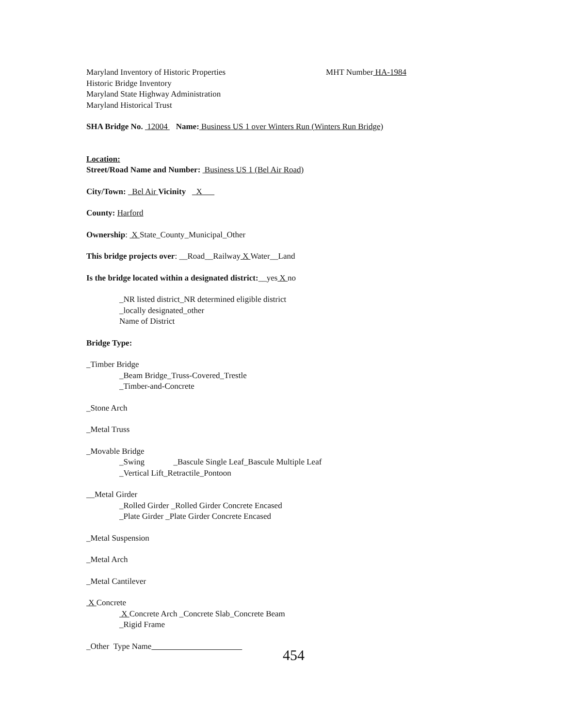Maryland Inventory of Historic Properties
Historic Bridge Inventory
Maryland State Highway Administration
Maryland Historical Trust
MHT Number HA-1984
SHA Bridge No. 12004 Name: Business US 1 over Winters Run (Winters Run Bridge)
Location:
Street/Road Name and Number: Business US 1 (Bel Air Road)
City/Town: Bel Air Vicinity X
County: Harford
Ownership: X State_County_Municipal_Other
This bridge projects over: __Road__Railway X Water__Land
Is the bridge located within a designated district:__yes X no
_NR listed district_NR determined eligible district
_locally designated_other
Name of District
Bridge Type:
_Timber Bridge
_Beam Bridge_Truss-Covered_Trestle
_Timber-and-Concrete
_Stone Arch
_Metal Truss
_Movable Bridge
_Swing _Bascule Single Leaf_Bascule Multiple Leaf
_Vertical Lift_Retractile_Pontoon
__Metal Girder
_Rolled Girder _Rolled Girder Concrete Encased
_Plate Girder _Plate Girder Concrete Encased
_Metal Suspension
_Metal Arch
_Metal Cantilever
X Concrete
X Concrete Arch _Concrete Slab_Concrete Beam
_Rigid Frame
_Other Type Name
454